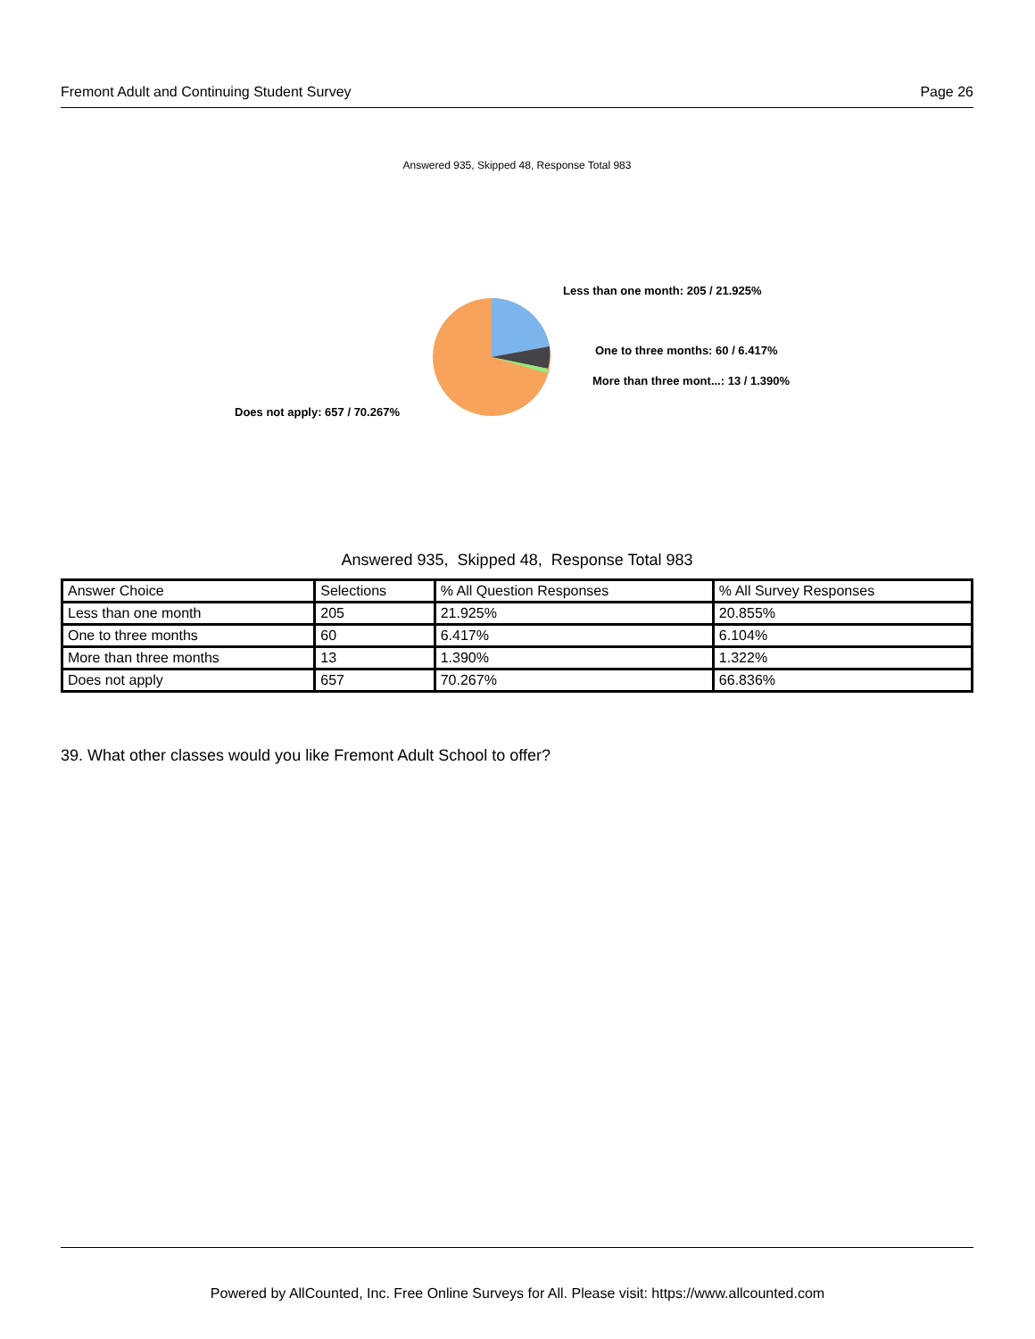Fremont Adult and Continuing Student Survey Page 26
Answered 935, Skipped 48, Response Total 983
Less than one month: 205 / 21.925%
One to three months: 60 / 6.417%
More than three mont...: 13 / 1.390%
Does not apply: 657 / 70.267%
Answered 935, Skipped 48, Response Total 983
| Answer Choice | Selections | % All Question Responses | % All Survey Responses |
| --- | --- | --- | --- |
| Less than one month | 205 | 21.925% | 20.855% |
| One to three months | 60 | 6.417% | 6.104% |
| More than three months | 13 | 1.390% | 1.322% |
| Does not apply | 657 | 70.267% | 66.836% |
39. What other classes would you like Fremont Adult School to offer?
Powered by AllCounted, Inc. Free Online Surveys for All. Please visit: https://www.allcounted.com